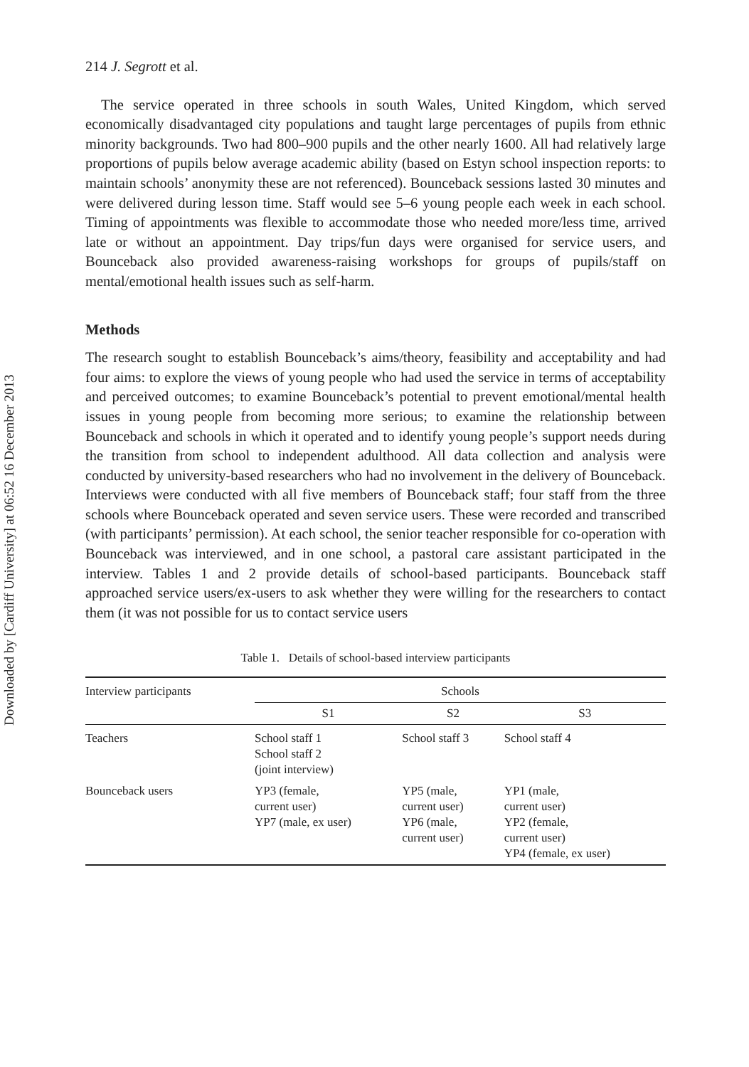Downloaded by [Cardiff University] at 06:52 16 December 2013
214 J. Segrott et al.
The service operated in three schools in south Wales, United Kingdom, which served economically disadvantaged city populations and taught large percentages of pupils from ethnic minority backgrounds. Two had 800–900 pupils and the other nearly 1600. All had relatively large proportions of pupils below average academic ability (based on Estyn school inspection reports: to maintain schools’ anonymity these are not referenced). Bounceback sessions lasted 30 minutes and were delivered during lesson time. Staff would see 5–6 young people each week in each school. Timing of appointments was flexible to accommodate those who needed more/less time, arrived late or without an appointment. Day trips/fun days were organised for service users, and Bounceback also provided awareness-raising workshops for groups of pupils/staff on mental/emotional health issues such as self-harm.
Methods
The research sought to establish Bounceback’s aims/theory, feasibility and acceptability and had four aims: to explore the views of young people who had used the service in terms of acceptability and perceived outcomes; to examine Bounceback’s potential to prevent emotional/mental health issues in young people from becoming more serious; to examine the relationship between Bounceback and schools in which it operated and to identify young people’s support needs during the transition from school to independent adulthood. All data collection and analysis were conducted by university-based researchers who had no involvement in the delivery of Bounceback. Interviews were conducted with all five members of Bounceback staff; four staff from the three schools where Bounceback operated and seven service users. These were recorded and transcribed (with participants’ permission). At each school, the senior teacher responsible for co-operation with Bounceback was interviewed, and in one school, a pastoral care assistant participated in the interview. Tables 1 and 2 provide details of school-based participants. Bounceback staff approached service users/ex-users to ask whether they were willing for the researchers to contact them (it was not possible for us to contact service users
Table 1. Details of school-based interview participants
| Interview participants | Schools | | |
| --- | --- | --- | --- |
| | S1 | S2 | S3 |
| Teachers | School staff 1 School staff 2 (joint interview) | School staff 3 | School staff 4 |
| Bounceback users | YP3 (female, current user) YP7 (male, ex user) | YP5 (male, current user) YP6 (male, current user) | YP1 (male, current user) YP2 (female, current user) YP4 (female, ex user) |